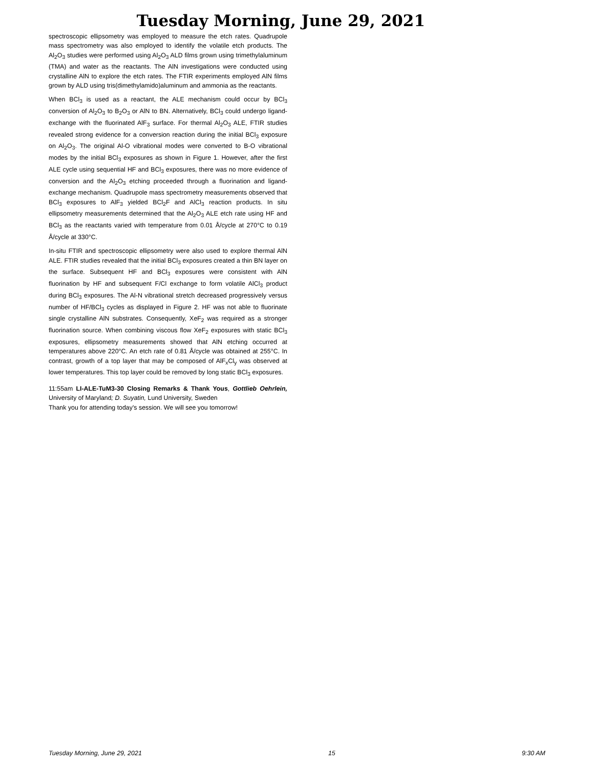Tuesday Morning, June 29, 2021
spectroscopic ellipsometry was employed to measure the etch rates. Quadrupole mass spectrometry was also employed to identify the volatile etch products. The Al<sub>2</sub>O<sub>3</sub> studies were performed using Al<sub>2</sub>O<sub>3</sub> ALD films grown using trimethylaluminum (TMA) and water as the reactants. The AlN investigations were conducted using crystalline AlN to explore the etch rates. The FTIR experiments employed AlN films grown by ALD using tris(dimethylamido)aluminum and ammonia as the reactants.
When BCl<sub>3</sub> is used as a reactant, the ALE mechanism could occur by BCl<sub>3</sub> conversion of Al<sub>2</sub>O<sub>3</sub> to B<sub>2</sub>O<sub>3</sub> or AlN to BN. Alternatively, BCl<sub>3</sub> could undergo ligand-exchange with the fluorinated AlF<sub>3</sub> surface. For thermal Al<sub>2</sub>O<sub>3</sub> ALE, FTIR studies revealed strong evidence for a conversion reaction during the initial BCl<sub>3</sub> exposure on Al<sub>2</sub>O<sub>3</sub>. The original Al-O vibrational modes were converted to B-O vibrational modes by the initial BCl<sub>3</sub> exposures as shown in Figure 1. However, after the first ALE cycle using sequential HF and BCl<sub>3</sub> exposures, there was no more evidence of conversion and the Al<sub>2</sub>O<sub>3</sub> etching proceeded through a fluorination and ligand-exchange mechanism. Quadrupole mass spectrometry measurements observed that BCl<sub>3</sub> exposures to AlF<sub>3</sub> yielded BCl<sub>2</sub>F and AlCl<sub>3</sub> reaction products. In situ ellipsometry measurements determined that the Al<sub>2</sub>O<sub>3</sub> ALE etch rate using HF and BCl<sub>3</sub> as the reactants varied with temperature from 0.01 Å/cycle at 270°C to 0.19 Å/cycle at 330°C.
In-situ FTIR and spectroscopic ellipsometry were also used to explore thermal AlN ALE. FTIR studies revealed that the initial BCl<sub>3</sub> exposures created a thin BN layer on the surface. Subsequent HF and BCl<sub>3</sub> exposures were consistent with AlN fluorination by HF and subsequent F/Cl exchange to form volatile AlCl<sub>3</sub> product during BCl<sub>3</sub> exposures. The Al-N vibrational stretch decreased progressively versus number of HF/BCl<sub>3</sub> cycles as displayed in Figure 2. HF was not able to fluorinate single crystalline AlN substrates. Consequently, XeF<sub>2</sub> was required as a stronger fluorination source. When combining viscous flow XeF<sub>2</sub> exposures with static BCl<sub>3</sub> exposures, ellipsometry measurements showed that AlN etching occurred at temperatures above 220°C. An etch rate of 0.81 Å/cycle was obtained at 255°C. In contrast, growth of a top layer that may be composed of AlF<sub>x</sub>Cl<sub>y</sub> was observed at lower temperatures. This top layer could be removed by long static BCl<sub>3</sub> exposures.
11:55am LI-ALE-TuM3-30 Closing Remarks & Thank Yous, Gottlieb Oehrlein, University of Maryland; D. Suyatin, Lund University, Sweden
Thank you for attending today's session. We will see you tomorrow!
Tuesday Morning, June 29, 2021 15 9:30 AM